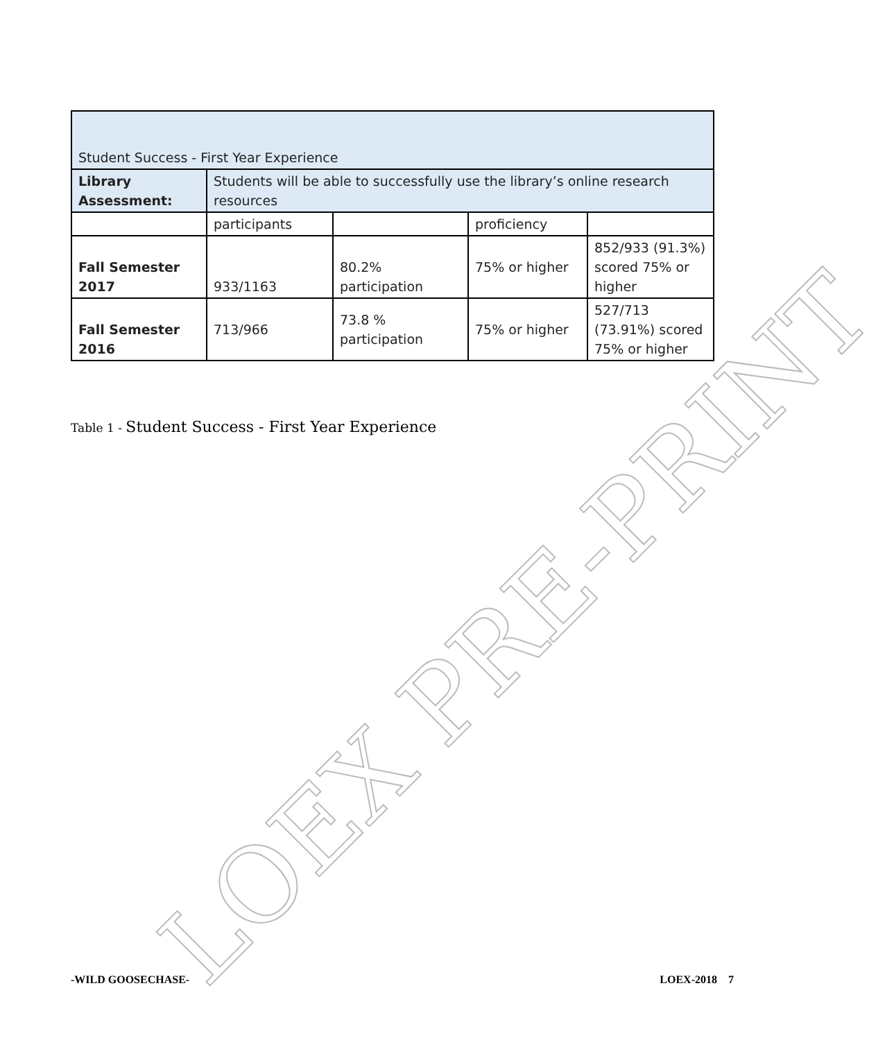LOEX PRE-PRINT
| Student Success - First Year Experience | | | | |
| Library Assessment: | Students will be able to successfully use the library’s online research resources | | | |
| | participants | | proficiency | |
| Fall Semester 2017 | 933/1163 | 80.2% participation | 75% or higher | 852/933 (91.3%) scored 75% or higher |
| Fall Semester 2016 | 713/966 | 73.8 % participation | 75% or higher | 527/713 (73.91%) scored 75% or higher |
Table 1 - Student Success - First Year Experience
-WILD GOOSECHASE- LOEX-2018 7